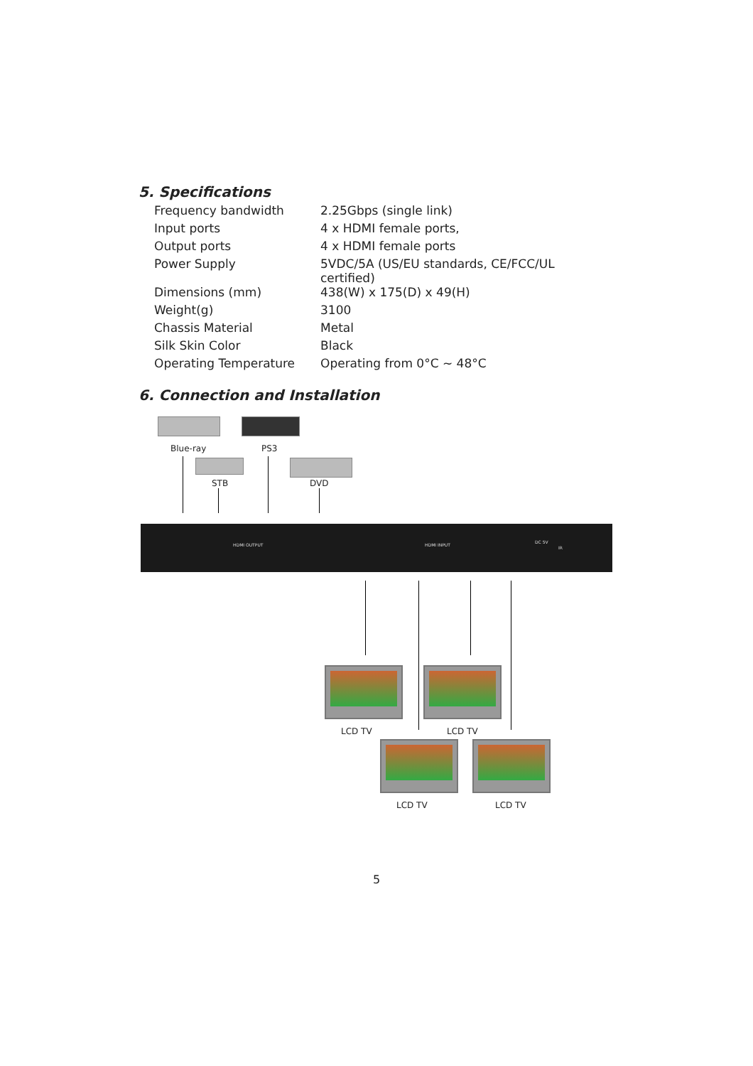5. Specifications
| Frequency bandwidth | 2.25Gbps (single link) |
| Input ports | 4 x HDMI female ports, |
| Output ports | 4 x HDMI female ports |
| Power Supply | 5VDC/5A (US/EU standards, CE/FCC/UL certified) |
| Dimensions (mm) | 438(W) x 175(D) x 49(H) |
| Weight(g) | 3100 |
| Chassis Material | Metal |
| Silk Skin Color | Black |
| Operating Temperature | Operating from 0°C ~ 48°C |
6. Connection and Installation
Blue-ray PS3
STB DVD
HDMI OUTPUT HDMI INPUT
DC 5V
IR
LCD TV LCD TV
LCD TV LCD TV
5